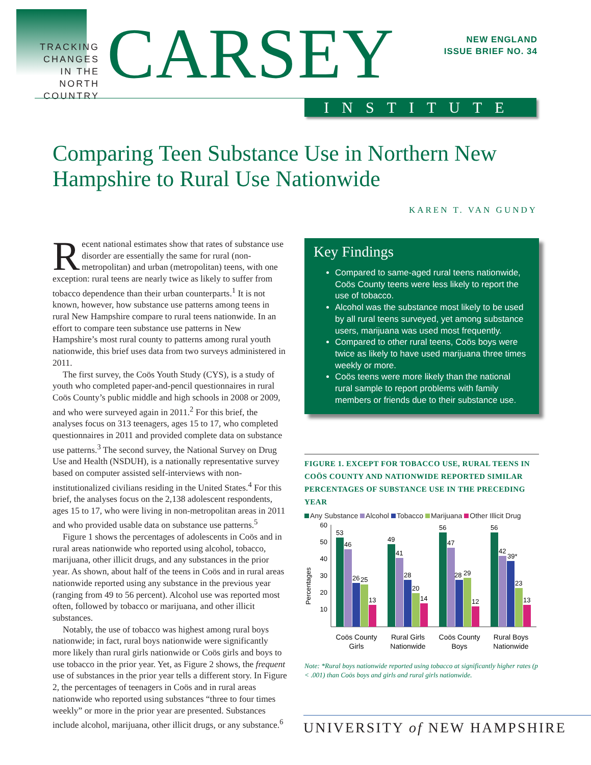TRACKING CHANGES IN THE NORTH COUNTRY
CARSEY
NEW ENGLAND
ISSUE BRIEF NO. 34
INSTITUTE
Comparing Teen Substance Use in Northern New Hampshire to Rural Use Nationwide
KAREN T. VAN GUNDY
Recent national estimates show that rates of substance use disorder are essentially the same for rural (non-metropolitan) and urban (metropolitan) teens, with one exception: rural teens are nearly twice as likely to suffer from tobacco dependence than their urban counterparts.<sup>1</sup> It is not known, however, how substance use patterns among teens in rural New Hampshire compare to rural teens nationwide. In an effort to compare teen substance use patterns in New Hampshire’s most rural county to patterns among rural youth nationwide, this brief uses data from two surveys administered in 2011.
The first survey, the Coös Youth Study (CYS), is a study of youth who completed paper-and-pencil questionnaires in rural Coös County’s public middle and high schools in 2008 or 2009, and who were surveyed again in 2011.<sup>2</sup> For this brief, the analyses focus on 313 teenagers, ages 15 to 17, who completed questionnaires in 2011 and provided complete data on substance use patterns.<sup>3</sup> The second survey, the National Survey on Drug Use and Health (NSDUH), is a nationally representative survey based on computer assisted self-interviews with non-institutionalized civilians residing in the United States.<sup>4</sup> For this brief, the analyses focus on the 2,138 adolescent respondents, ages 15 to 17, who were living in non-metropolitan areas in 2011 and who provided usable data on substance use patterns.<sup>5</sup>
Figure 1 shows the percentages of adolescents in Coös and in rural areas nationwide who reported using alcohol, tobacco, marijuana, other illicit drugs, and any substances in the prior year. As shown, about half of the teens in Coös and in rural areas nationwide reported using any substance in the previous year (ranging from 49 to 56 percent). Alcohol use was reported most often, followed by tobacco or marijuana, and other illicit substances.
Notably, the use of tobacco was highest among rural boys nationwide; in fact, rural boys nationwide were significantly more likely than rural girls nationwide or Coös girls and boys to use tobacco in the prior year. Yet, as Figure 2 shows, the frequent use of substances in the prior year tells a different story. In Figure 2, the percentages of teenagers in Coös and in rural areas nationwide who reported using substances “three to four times weekly” or more in the prior year are presented. Substances include alcohol, marijuana, other illicit drugs, or any substance.<sup>6</sup>
Key Findings
Compared to same-aged rural teens nationwide, Coös County teens were less likely to report the use of tobacco.
Alcohol was the substance most likely to be used by all rural teens surveyed, yet among substance users, marijuana was used most frequently.
Compared to other rural teens, Coös boys were twice as likely to have used marijuana three times weekly or more.
Coös teens were more likely than the national rural sample to report problems with family members or friends due to their substance use.
FIGURE 1. EXCEPT FOR TOBACCO USE, RURAL TEENS IN COÖS COUNTY AND NATIONWIDE REPORTED SIMILAR PERCENTAGES OF SUBSTANCE USE IN THE PRECEDING YEAR
Any Substance Alcohol Tobacco Marijuana Other Illicit Drug
Percentages
60
50
40
30
20
10
53
46
26
25
13
49
41
28
20
14
56
47
28
29
12
56
42
39*
23
13
Coös County
Girls
Rural Girls
Nationwide
Coös County
Boys
Rural Boys
Nationwide
Note: *Rural boys nationwide reported using tobacco at significantly higher rates (p < .001) than Coös boys and girls and rural girls nationwide.
UNIVERSITY of NEW HAMPSHIRE